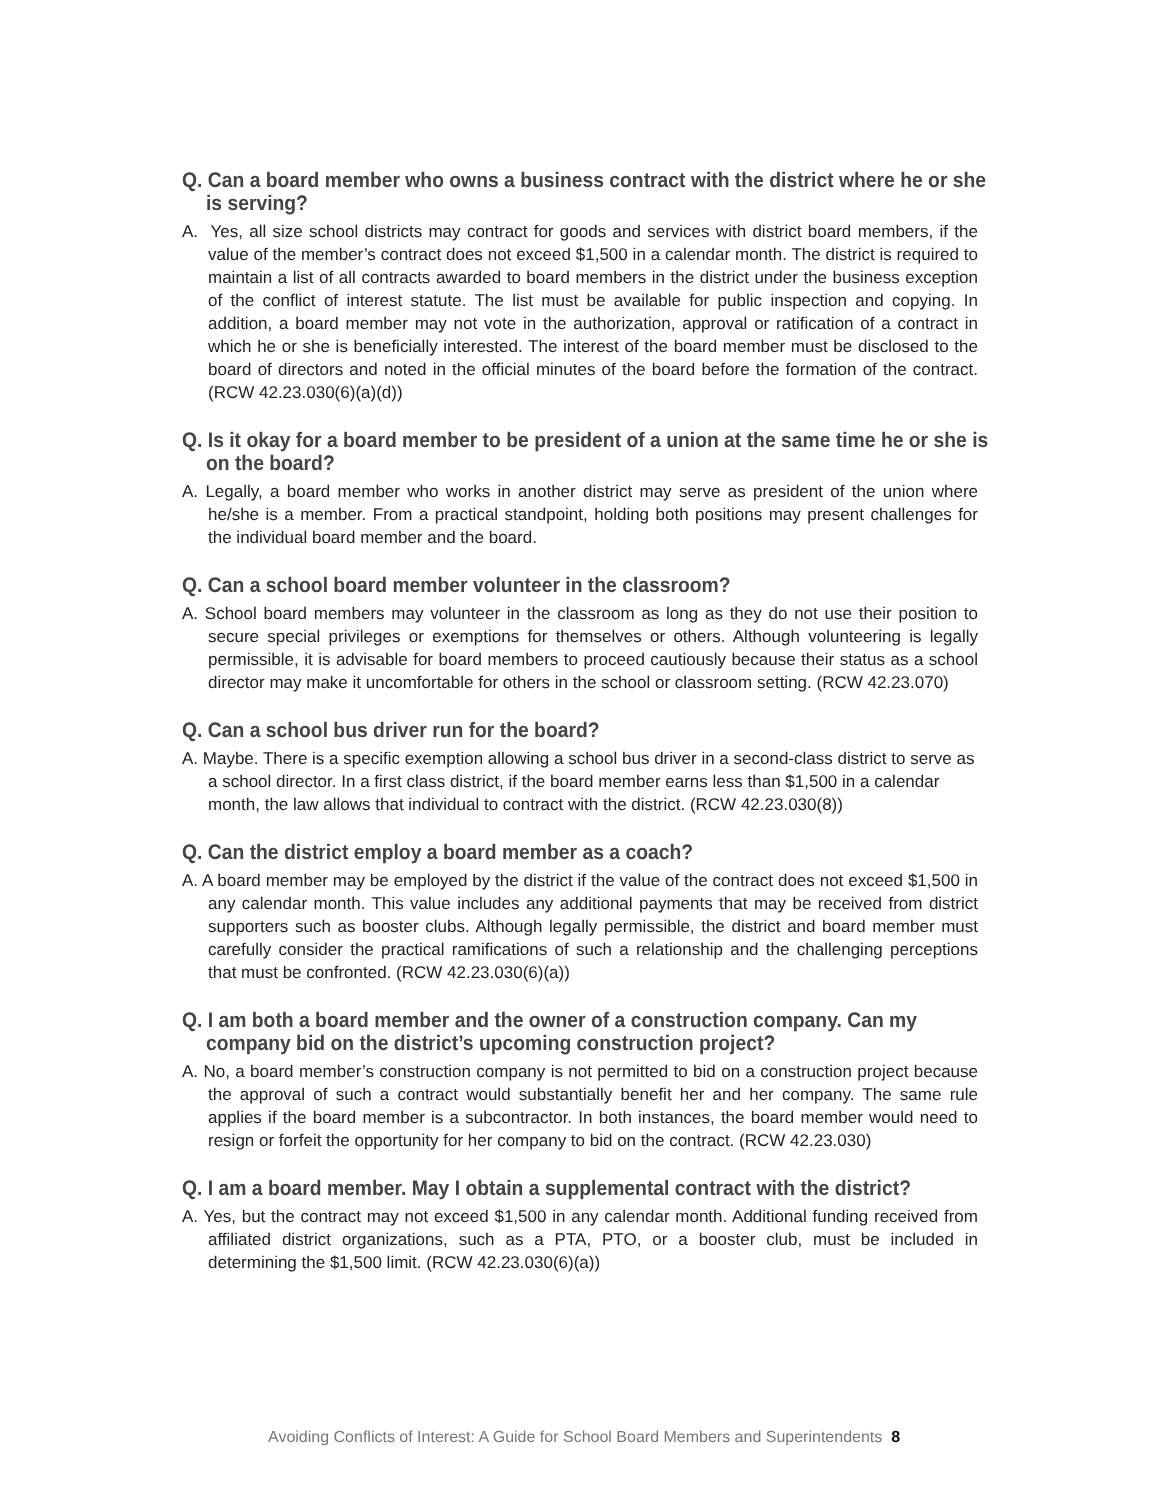Q. Can a board member who owns a business contract with the district where he or she is serving?
A. Yes, all size school districts may contract for goods and services with district board members, if the value of the member’s contract does not exceed $1,500 in a calendar month. The district is required to maintain a list of all contracts awarded to board members in the district under the business exception of the conflict of interest statute. The list must be available for public inspection and copying. In addition, a board member may not vote in the authorization, approval or ratification of a contract in which he or she is beneficially interested. The interest of the board member must be disclosed to the board of directors and noted in the official minutes of the board before the formation of the contract. (RCW 42.23.030(6)(a)(d))
Q. Is it okay for a board member to be president of a union at the same time he or she is on the board?
A. Legally, a board member who works in another district may serve as president of the union where he/she is a member. From a practical standpoint, holding both positions may present challenges for the individual board member and the board.
Q. Can a school board member volunteer in the classroom?
A. School board members may volunteer in the classroom as long as they do not use their position to secure special privileges or exemptions for themselves or others. Although volunteering is legally permissible, it is advisable for board members to proceed cautiously because their status as a school director may make it uncomfortable for others in the school or classroom setting. (RCW 42.23.070)
Q. Can a school bus driver run for the board?
A. Maybe. There is a specific exemption allowing a school bus driver in a second-class district to serve as a school director. In a first class district, if the board member earns less than $1,500 in a calendar month, the law allows that individual to contract with the district. (RCW 42.23.030(8))
Q. Can the district employ a board member as a coach?
A. A board member may be employed by the district if the value of the contract does not exceed $1,500 in any calendar month. This value includes any additional payments that may be received from district supporters such as booster clubs. Although legally permissible, the district and board member must carefully consider the practical ramifications of such a relationship and the challenging perceptions that must be confronted. (RCW 42.23.030(6)(a))
Q. I am both a board member and the owner of a construction company. Can my company bid on the district’s upcoming construction project?
A. No, a board member’s construction company is not permitted to bid on a construction project because the approval of such a contract would substantially benefit her and her company. The same rule applies if the board member is a subcontractor. In both instances, the board member would need to resign or forfeit the opportunity for her company to bid on the contract. (RCW 42.23.030)
Q. I am a board member. May I obtain a supplemental contract with the district?
A. Yes, but the contract may not exceed $1,500 in any calendar month. Additional funding received from affiliated district organizations, such as a PTA, PTO, or a booster club, must be included in determining the $1,500 limit. (RCW 42.23.030(6)(a))
Avoiding Conflicts of Interest: A Guide for School Board Members and Superintendents 8